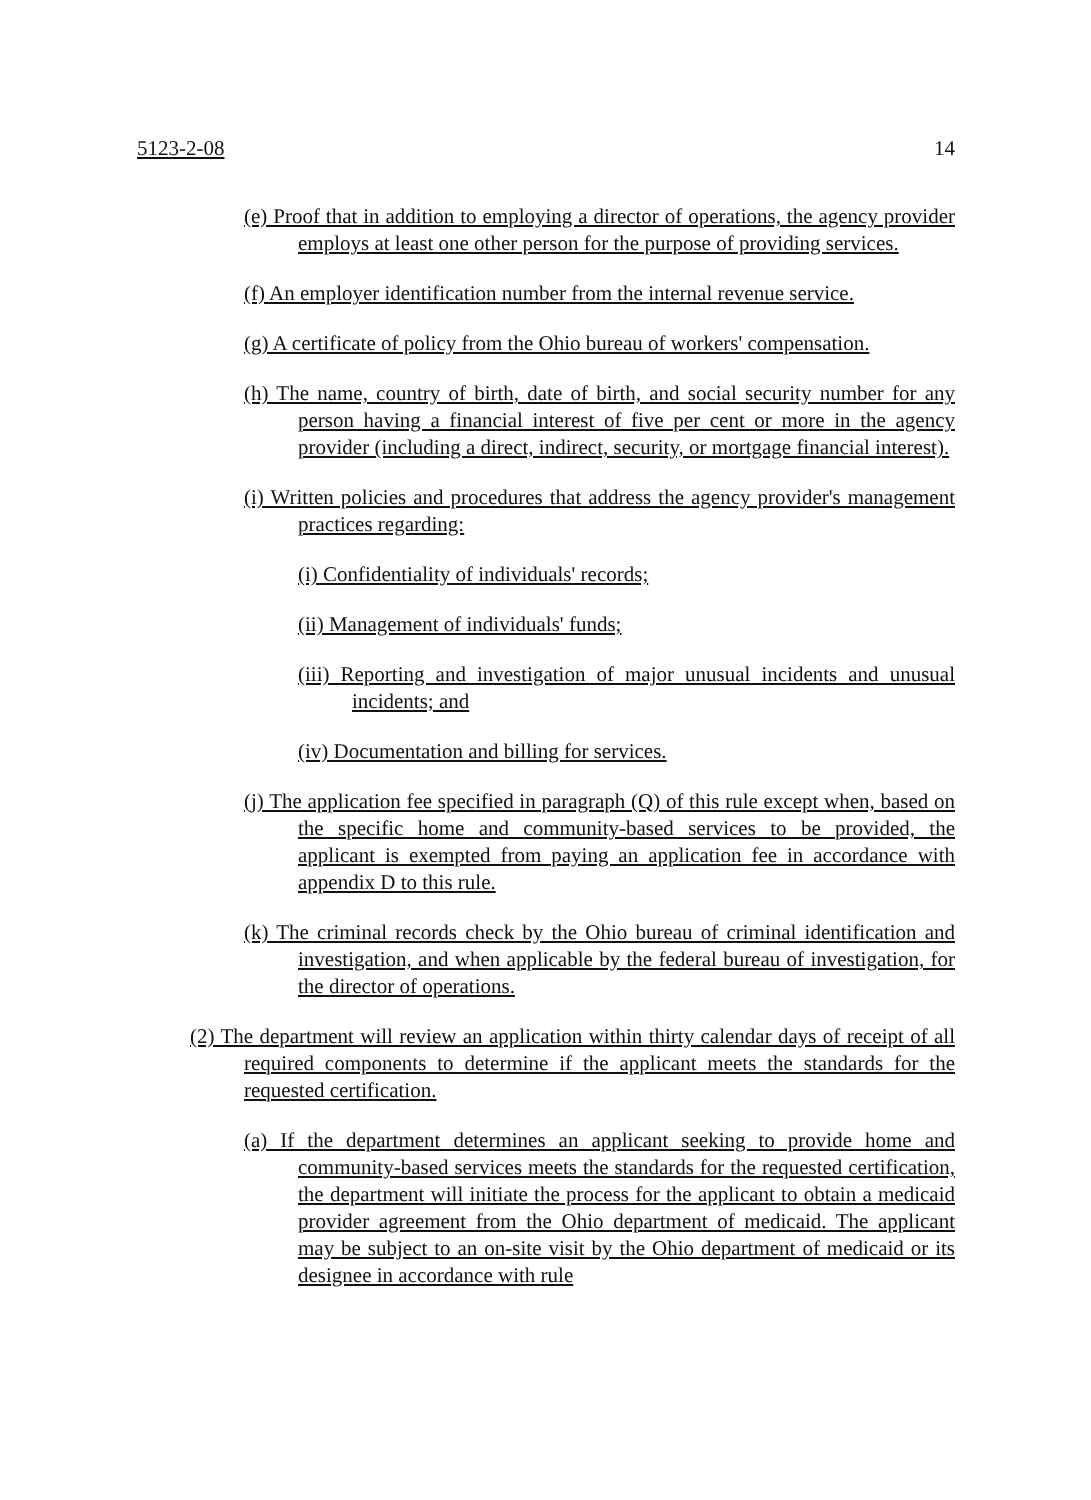5123-2-08 14
(e) Proof that in addition to employing a director of operations, the agency provider employs at least one other person for the purpose of providing services.
(f) An employer identification number from the internal revenue service.
(g) A certificate of policy from the Ohio bureau of workers' compensation.
(h) The name, country of birth, date of birth, and social security number for any person having a financial interest of five per cent or more in the agency provider (including a direct, indirect, security, or mortgage financial interest).
(i) Written policies and procedures that address the agency provider's management practices regarding:
(i) Confidentiality of individuals' records;
(ii) Management of individuals' funds;
(iii) Reporting and investigation of major unusual incidents and unusual incidents; and
(iv) Documentation and billing for services.
(j) The application fee specified in paragraph (Q) of this rule except when, based on the specific home and community-based services to be provided, the applicant is exempted from paying an application fee in accordance with appendix D to this rule.
(k) The criminal records check by the Ohio bureau of criminal identification and investigation, and when applicable by the federal bureau of investigation, for the director of operations.
(2) The department will review an application within thirty calendar days of receipt of all required components to determine if the applicant meets the standards for the requested certification.
(a) If the department determines an applicant seeking to provide home and community-based services meets the standards for the requested certification, the department will initiate the process for the applicant to obtain a medicaid provider agreement from the Ohio department of medicaid. The applicant may be subject to an on-site visit by the Ohio department of medicaid or its designee in accordance with rule